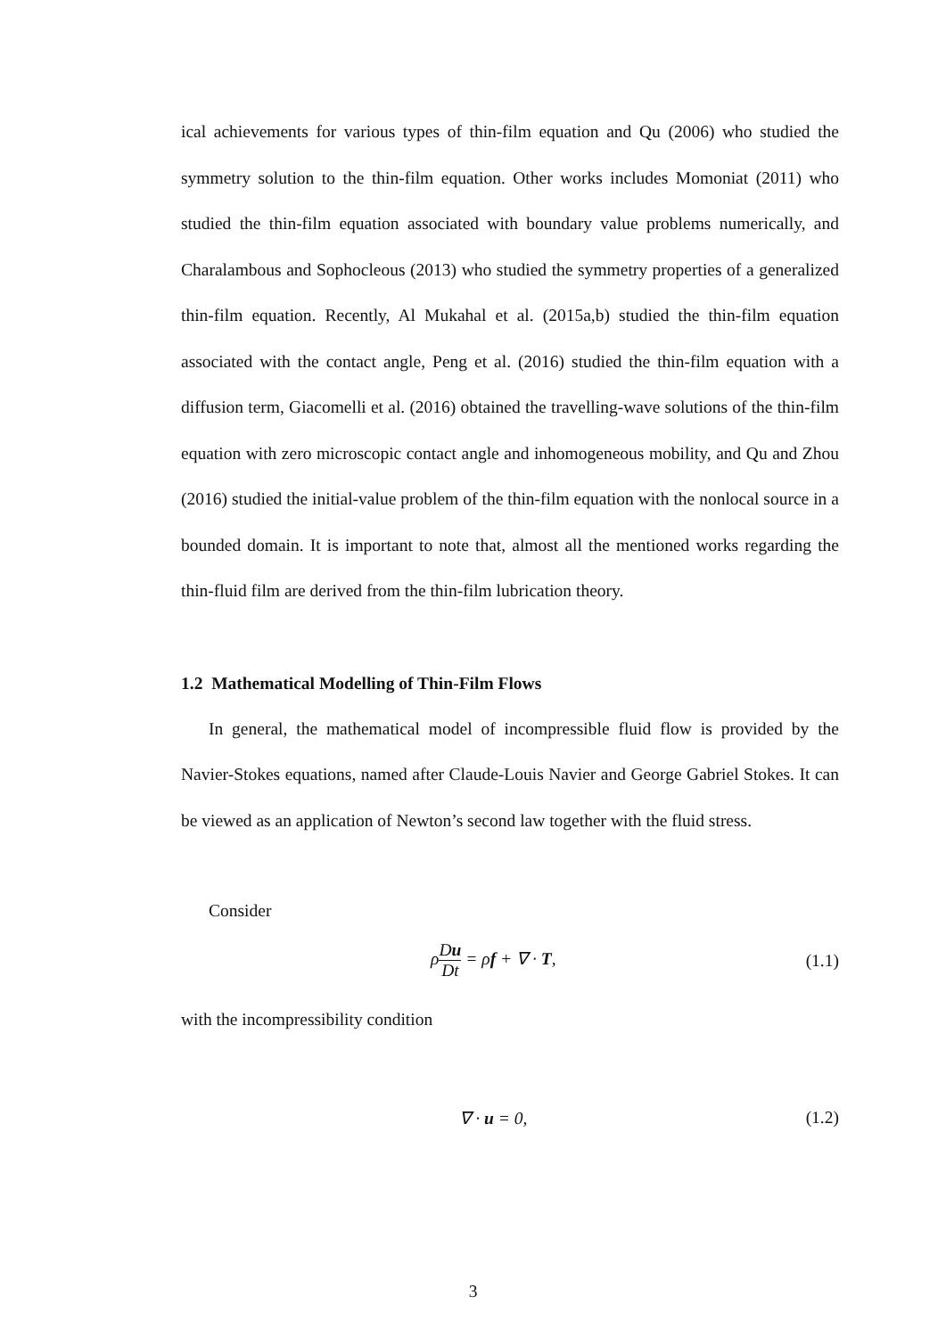ical achievements for various types of thin-film equation and Qu (2006) who studied the symmetry solution to the thin-film equation. Other works includes Momoniat (2011) who studied the thin-film equation associated with boundary value problems numerically, and Charalambous and Sophocleous (2013) who studied the symmetry properties of a generalized thin-film equation. Recently, Al Mukahal et al. (2015a,b) studied the thin-film equation associated with the contact angle, Peng et al. (2016) studied the thin-film equation with a diffusion term, Giacomelli et al. (2016) obtained the travelling-wave solutions of the thin-film equation with zero microscopic contact angle and inhomogeneous mobility, and Qu and Zhou (2016) studied the initial-value problem of the thin-film equation with the nonlocal source in a bounded domain. It is important to note that, almost all the mentioned works regarding the thin-fluid film are derived from the thin-film lubrication theory.
1.2 Mathematical Modelling of Thin-Film Flows
In general, the mathematical model of incompressible fluid flow is provided by the Navier-Stokes equations, named after Claude-Louis Navier and George Gabriel Stokes. It can be viewed as an application of Newton’s second law together with the fluid stress.
Consider
ρDu Dt = ρf + ∇ · T, (1.1)
with the incompressibility condition
∇ · u = 0, (1.2)
3